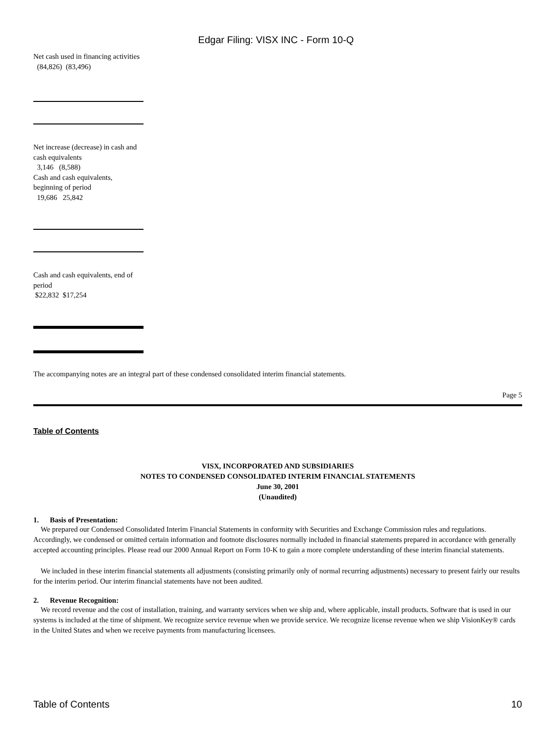Edgar Filing: VISX INC - Form 10-Q
Net cash used in financing activities
(84,826) (83,496)
Net increase (decrease) in cash and cash equivalents
3,146 (8,588)
Cash and cash equivalents, beginning of period
19,686 25,842
Cash and cash equivalents, end of period
$22,832 $17,254
The accompanying notes are an integral part of these condensed consolidated interim financial statements.
Page 5
Table of Contents
VISX, INCORPORATED AND SUBSIDIARIES
NOTES TO CONDENSED CONSOLIDATED INTERIM FINANCIAL STATEMENTS
June 30, 2001
(Unaudited)
1. Basis of Presentation:
We prepared our Condensed Consolidated Interim Financial Statements in conformity with Securities and Exchange Commission rules and regulations. Accordingly, we condensed or omitted certain information and footnote disclosures normally included in financial statements prepared in accordance with generally accepted accounting principles. Please read our 2000 Annual Report on Form 10-K to gain a more complete understanding of these interim financial statements.
We included in these interim financial statements all adjustments (consisting primarily only of normal recurring adjustments) necessary to present fairly our results for the interim period. Our interim financial statements have not been audited.
2. Revenue Recognition:
We record revenue and the cost of installation, training, and warranty services when we ship and, where applicable, install products. Software that is used in our systems is included at the time of shipment. We recognize service revenue when we provide service. We recognize license revenue when we ship VisionKey® cards in the United States and when we receive payments from manufacturing licensees.
Table of Contents 10